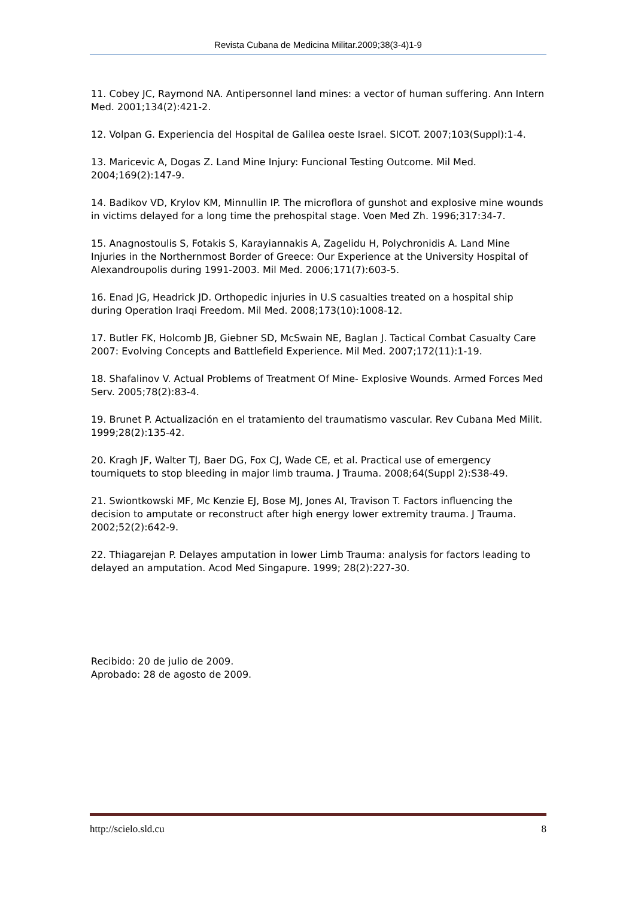Revista Cubana de Medicina Militar.2009;38(3-4)1-9
11. Cobey JC, Raymond NA. Antipersonnel land mines: a vector of human suffering. Ann Intern Med. 2001;134(2):421-2.
12. Volpan G. Experiencia del Hospital de Galilea oeste Israel. SICOT. 2007;103(Suppl):1-4.
13. Maricevic A, Dogas Z. Land Mine Injury: Funcional Testing Outcome. Mil Med. 2004;169(2):147-9.
14. Badikov VD, Krylov KM, Minnullin IP. The microflora of gunshot and explosive mine wounds in victims delayed for a long time the prehospital stage. Voen Med Zh. 1996;317:34-7.
15. Anagnostoulis S, Fotakis S, Karayiannakis A, Zagelidu H, Polychronidis A. Land Mine Injuries in the Northernmost Border of Greece: Our Experience at the University Hospital of Alexandroupolis during 1991-2003. Mil Med. 2006;171(7):603-5.
16. Enad JG, Headrick JD. Orthopedic injuries in U.S casualties treated on a hospital ship during Operation Iraqi Freedom. Mil Med. 2008;173(10):1008-12.
17. Butler FK, Holcomb JB, Giebner SD, McSwain NE, Baglan J. Tactical Combat Casualty Care 2007: Evolving Concepts and Battlefield Experience. Mil Med. 2007;172(11):1-19.
18. Shafalinov V. Actual Problems of Treatment Of Mine- Explosive Wounds. Armed Forces Med Serv. 2005;78(2):83-4.
19. Brunet P. Actualización en el tratamiento del traumatismo vascular. Rev Cubana Med Milit. 1999;28(2):135-42.
20. Kragh JF, Walter TJ, Baer DG, Fox CJ, Wade CE, et al. Practical use of emergency tourniquets to stop bleeding in major limb trauma. J Trauma. 2008;64(Suppl 2):S38-49.
21. Swiontkowski MF, Mc Kenzie EJ, Bose MJ, Jones AI, Travison T. Factors influencing the decision to amputate or reconstruct after high energy lower extremity trauma. J Trauma. 2002;52(2):642-9.
22. Thiagarejan P. Delayes amputation in lower Limb Trauma: analysis for factors leading to delayed an amputation. Acod Med Singapure. 1999; 28(2):227-30.
Recibido: 20 de julio de 2009.
Aprobado: 28 de agosto de 2009.
http://scielo.sld.cu 8